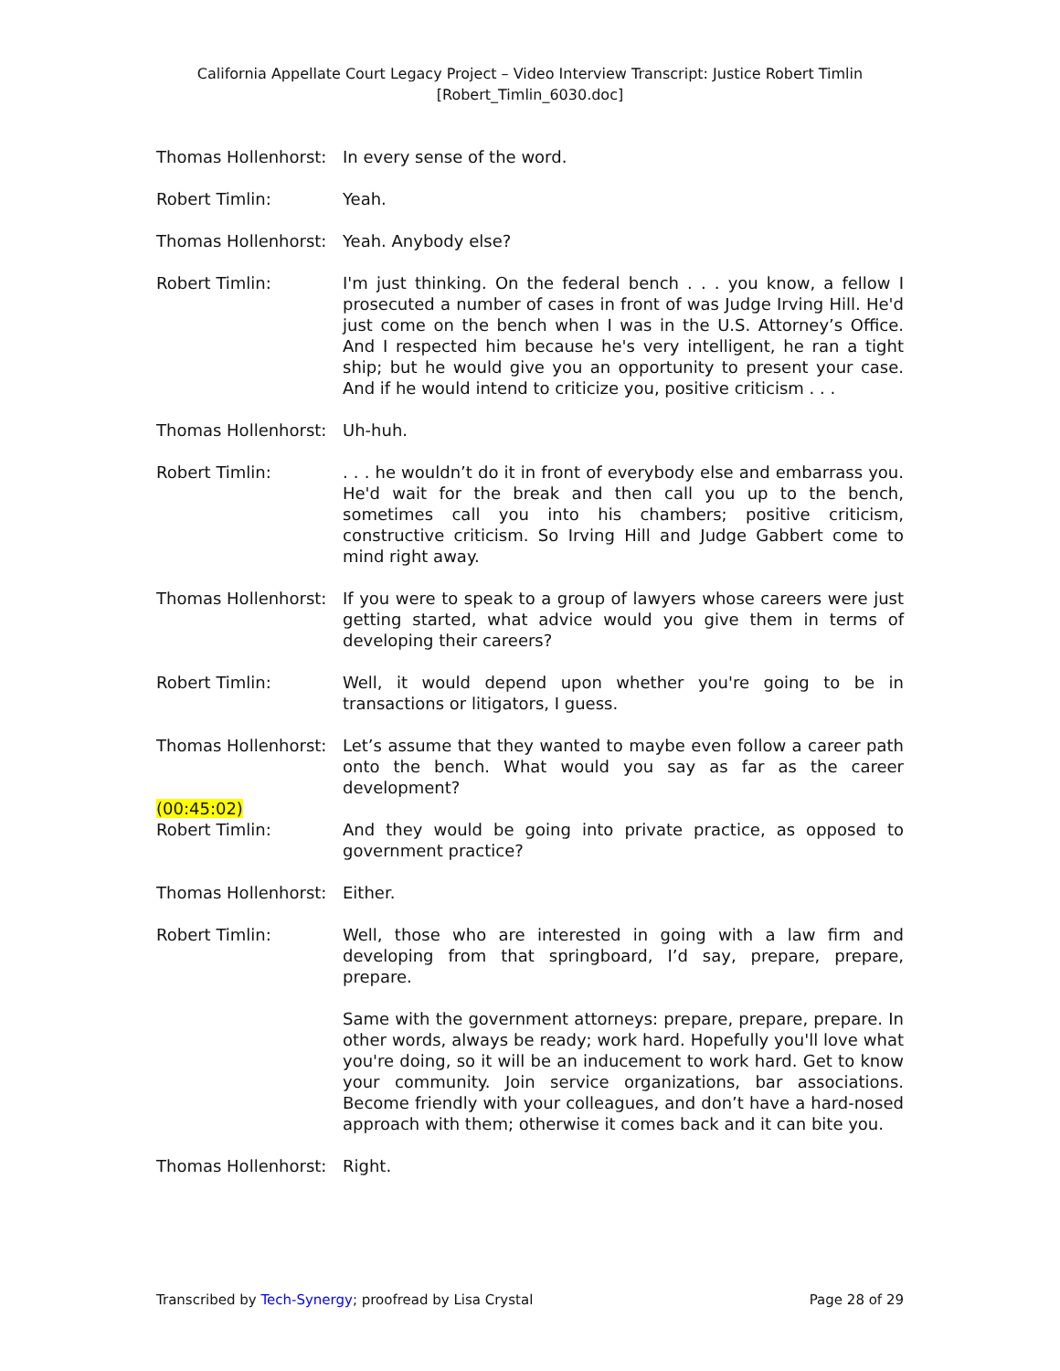California Appellate Court Legacy Project – Video Interview Transcript: Justice Robert Timlin
[Robert_Timlin_6030.doc]
Thomas Hollenhorst:
In every sense of the word.
Robert Timlin: Yeah.
Thomas Hollenhorst:
Yeah. Anybody else?
Robert Timlin: I'm just thinking. On the federal bench . . . you know, a fellow I prosecuted a number of cases in front of was Judge Irving Hill. He'd just come on the bench when I was in the U.S. Attorney’s Office. And I respected him because he's very intelligent, he ran a tight ship; but he would give you an opportunity to present your case. And if he would intend to criticize you, positive criticism . . .
Thomas Hollenhorst:
Uh-huh.
Robert Timlin: . . . he wouldn’t do it in front of everybody else and embarrass you. He'd wait for the break and then call you up to the bench, sometimes call you into his chambers; positive criticism, constructive criticism. So Irving Hill and Judge Gabbert come to mind right away.
Thomas Hollenhorst:
If you were to speak to a group of lawyers whose careers were just getting started, what advice would you give them in terms of developing their careers?
Robert Timlin: Well, it would depend upon whether you're going to be in transactions or litigators, I guess.
Thomas Hollenhorst:
Let’s assume that they wanted to maybe even follow a career path onto the bench. What would you say as far as the career development?
(00:45:02)
Robert Timlin: And they would be going into private practice, as opposed to government practice?
Thomas Hollenhorst:
Either.
Robert Timlin: Well, those who are interested in going with a law firm and developing from that springboard, I’d say, prepare, prepare, prepare.
Same with the government attorneys: prepare, prepare, prepare. In other words, always be ready; work hard. Hopefully you'll love what you're doing, so it will be an inducement to work hard. Get to know your community. Join service organizations, bar associations. Become friendly with your colleagues, and don’t have a hard-nosed approach with them; otherwise it comes back and it can bite you.
Thomas Hollenhorst:
Right.
Transcribed by Tech-Synergy; proofread by Lisa Crystal Page 28 of 29